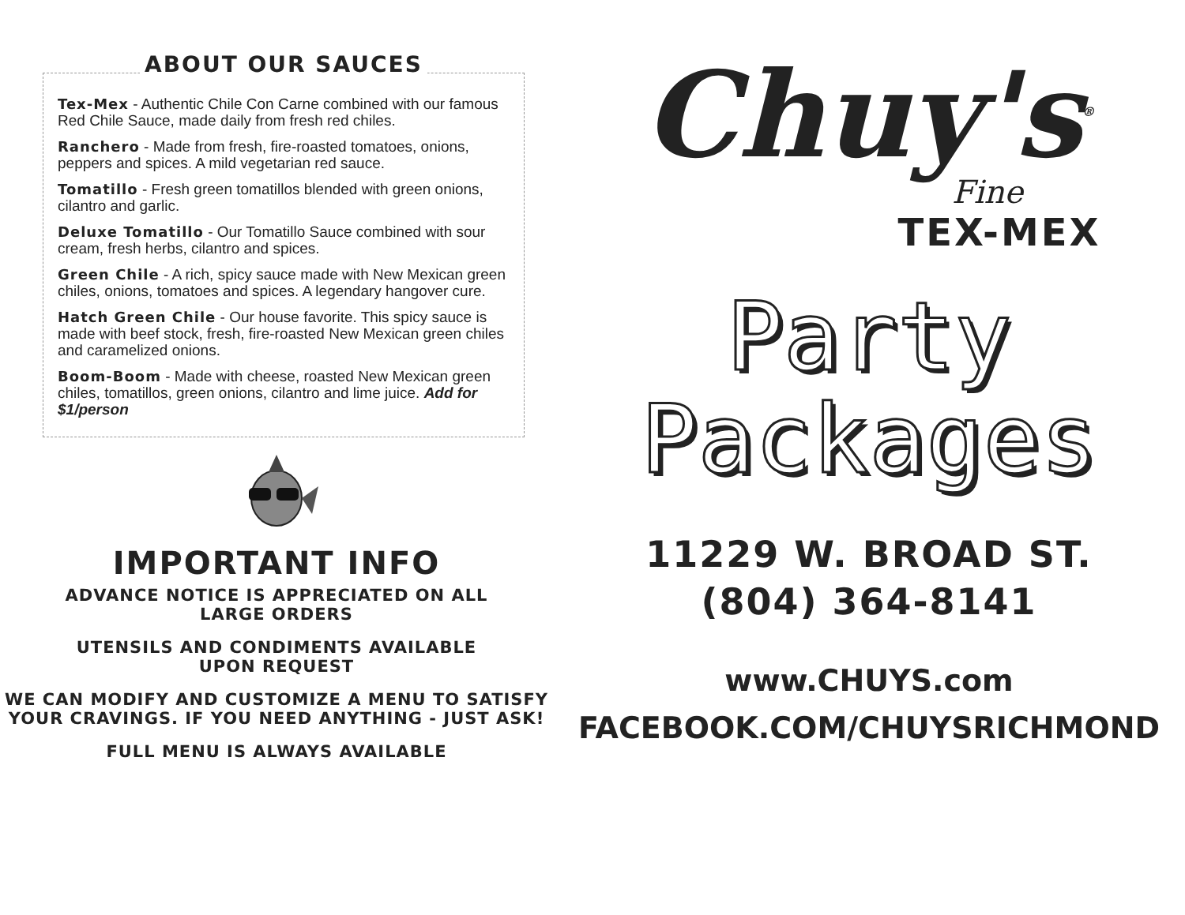ABOUT OUR SAUCES
Tex-Mex - Authentic Chile Con Carne combined with our famous Red Chile Sauce, made daily from fresh red chiles.
Ranchero - Made from fresh, fire-roasted tomatoes, onions, peppers and spices. A mild vegetarian red sauce.
Tomatillo - Fresh green tomatillos blended with green onions, cilantro and garlic.
Deluxe Tomatillo - Our Tomatillo Sauce combined with sour cream, fresh herbs, cilantro and spices.
Green Chile - A rich, spicy sauce made with New Mexican green chiles, onions, tomatoes and spices. A legendary hangover cure.
Hatch Green Chile - Our house favorite. This spicy sauce is made with beef stock, fresh, fire-roasted New Mexican green chiles and caramelized onions.
Boom-Boom - Made with cheese, roasted New Mexican green chiles, tomatillos, green onions, cilantro and lime juice. Add for $1/person
IMPORTANT INFO
ADVANCE NOTICE IS APPRECIATED ON ALL
LARGE ORDERS
UTENSILS AND CONDIMENTS AVAILABLE
UPON REQUEST
WE CAN MODIFY AND CUSTOMIZE A MENU TO SATISFY
YOUR CRAVINGS. IF YOU NEED ANYTHING - JUST ASK!
FULL MENU IS ALWAYS AVAILABLE
Chuy's<sup>®</sup>
Fine
TEX-MEX
Party
Packages
11229 W. BROAD ST.
(804) 364-8141
www.CHUYS.com
FACEBOOK.COM/CHUYSRICHMOND